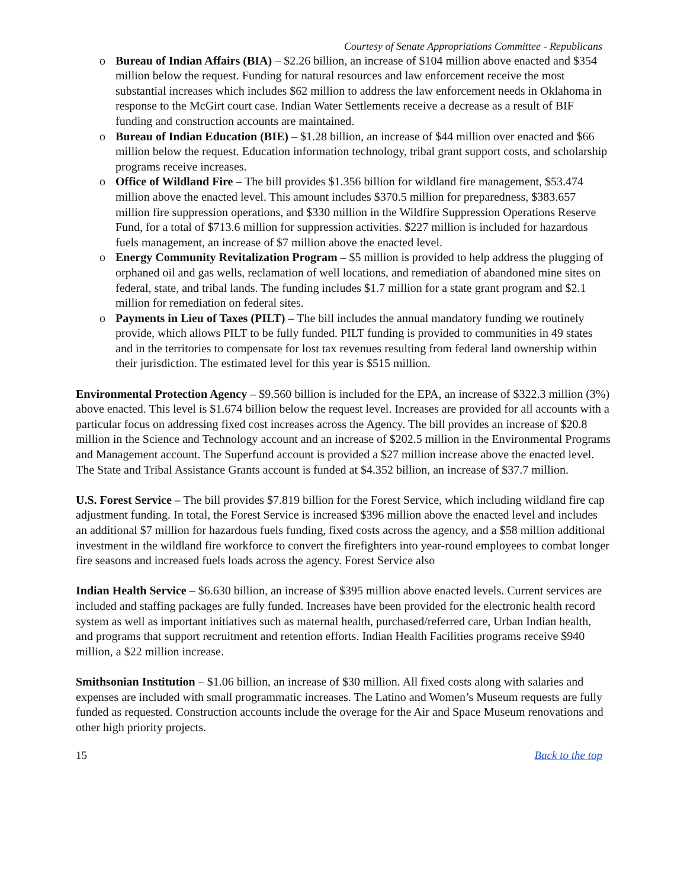Courtesy of Senate Appropriations Committee - Republicans
o Bureau of Indian Affairs (BIA) – $2.26 billion, an increase of $104 million above enacted and $354 million below the request. Funding for natural resources and law enforcement receive the most substantial increases which includes $62 million to address the law enforcement needs in Oklahoma in response to the McGirt court case. Indian Water Settlements receive a decrease as a result of BIF funding and construction accounts are maintained.
o Bureau of Indian Education (BIE) – $1.28 billion, an increase of $44 million over enacted and $66 million below the request. Education information technology, tribal grant support costs, and scholarship programs receive increases.
o Office of Wildland Fire – The bill provides $1.356 billion for wildland fire management, $53.474 million above the enacted level. This amount includes $370.5 million for preparedness, $383.657 million fire suppression operations, and $330 million in the Wildfire Suppression Operations Reserve Fund, for a total of $713.6 million for suppression activities. $227 million is included for hazardous fuels management, an increase of $7 million above the enacted level.
o Energy Community Revitalization Program – $5 million is provided to help address the plugging of orphaned oil and gas wells, reclamation of well locations, and remediation of abandoned mine sites on federal, state, and tribal lands. The funding includes $1.7 million for a state grant program and $2.1 million for remediation on federal sites.
o Payments in Lieu of Taxes (PILT) – The bill includes the annual mandatory funding we routinely provide, which allows PILT to be fully funded. PILT funding is provided to communities in 49 states and in the territories to compensate for lost tax revenues resulting from federal land ownership within their jurisdiction. The estimated level for this year is $515 million.
Environmental Protection Agency – $9.560 billion is included for the EPA, an increase of $322.3 million (3%) above enacted. This level is $1.674 billion below the request level. Increases are provided for all accounts with a particular focus on addressing fixed cost increases across the Agency. The bill provides an increase of $20.8 million in the Science and Technology account and an increase of $202.5 million in the Environmental Programs and Management account. The Superfund account is provided a $27 million increase above the enacted level. The State and Tribal Assistance Grants account is funded at $4.352 billion, an increase of $37.7 million.
U.S. Forest Service – The bill provides $7.819 billion for the Forest Service, which including wildland fire cap adjustment funding. In total, the Forest Service is increased $396 million above the enacted level and includes an additional $7 million for hazardous fuels funding, fixed costs across the agency, and a $58 million additional investment in the wildland fire workforce to convert the firefighters into year-round employees to combat longer fire seasons and increased fuels loads across the agency. Forest Service also
Indian Health Service – $6.630 billion, an increase of $395 million above enacted levels. Current services are included and staffing packages are fully funded. Increases have been provided for the electronic health record system as well as important initiatives such as maternal health, purchased/referred care, Urban Indian health, and programs that support recruitment and retention efforts. Indian Health Facilities programs receive $940 million, a $22 million increase.
Smithsonian Institution – $1.06 billion, an increase of $30 million. All fixed costs along with salaries and expenses are included with small programmatic increases. The Latino and Women’s Museum requests are fully funded as requested. Construction accounts include the overage for the Air and Space Museum renovations and other high priority projects.
15 Back to the top